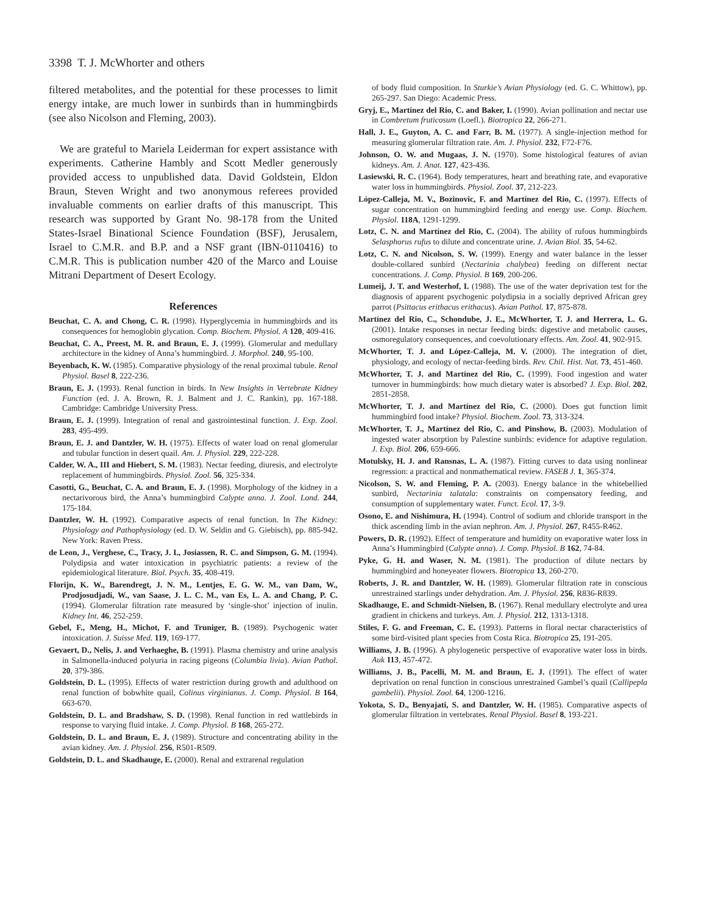3398 T. J. McWhorter and others
filtered metabolites, and the potential for these processes to limit energy intake, are much lower in sunbirds than in hummingbirds (see also Nicolson and Fleming, 2003).
We are grateful to Mariela Leiderman for expert assistance with experiments. Catherine Hambly and Scott Medler generously provided access to unpublished data. David Goldstein, Eldon Braun, Steven Wright and two anonymous referees provided invaluable comments on earlier drafts of this manuscript. This research was supported by Grant No. 98-178 from the United States-Israel Binational Science Foundation (BSF), Jerusalem, Israel to C.M.R. and B.P. and a NSF grant (IBN-0110416) to C.M.R. This is publication number 420 of the Marco and Louise Mitrani Department of Desert Ecology.
References
Beuchat, C. A. and Chong, C. R. (1998). Hyperglycemia in hummingbirds and its consequences for hemoglobin glycation. Comp. Biochem. Physiol. A 120, 409-416.
Beuchat, C. A., Preest, M. R. and Braun, E. J. (1999). Glomerular and medullary architecture in the kidney of Anna’s hummingbird. J. Morphol. 240, 95-100.
Beyenbach, K. W. (1985). Comparative physiology of the renal proximal tubule. Renal Physiol. Basel 8, 222-236.
Braun, E. J. (1993). Renal function in birds. In New Insights in Vertebrate Kidney Function (ed. J. A. Brown, R. J. Balment and J. C. Rankin), pp. 167-188. Cambridge: Cambridge University Press.
Braun, E. J. (1999). Integration of renal and gastrointestinal function. J. Exp. Zool. 283, 495-499.
Braun, E. J. and Dantzler, W. H. (1975). Effects of water load on renal glomerular and tubular function in desert quail. Am. J. Physiol. 229, 222-228.
Calder, W. A., III and Hiebert, S. M. (1983). Nectar feeding, diuresis, and electrolyte replacement of hummingbirds. Physiol. Zool. 56, 325-334.
Casotti, G., Beuchat, C. A. and Braun, E. J. (1998). Morphology of the kidney in a nectarivorous bird, the Anna’s hummingbird Calypte anna. J. Zool. Lond. 244, 175-184.
Dantzler, W. H. (1992). Comparative aspects of renal function. In The Kidney: Physiology and Pathophysiology (ed. D. W. Seldin and G. Giebisch), pp. 885-942. New York: Raven Press.
de Leon, J., Verghese, C., Tracy, J. I., Josiassen, R. C. and Simpson, G. M. (1994). Polydipsia and water intoxication in psychiatric patients: a review of the epidemiological literature. Biol. Psych. 35, 408-419.
Florijn, K. W., Barendregt, J. N. M., Lentjes, E. G. W. M., van Dam, W., Prodjosudjadi, W., van Saase, J. L. C. M., van Es, L. A. and Chang, P. C. (1994). Glomerular filtration rate measured by ‘single-shot’ injection of inulin. Kidney Int. 46, 252-259.
Gebel, F., Meng, H., Michot, F. and Truniger, B. (1989). Psychogenic water intoxication. J. Suisse Med. 119, 169-177.
Gevaert, D., Nelis, J. and Verhaeghe, B. (1991). Plasma chemistry and urine analysis in Salmonella-induced polyuria in racing pigeons (Columbia livia). Avian Pathol. 20, 379-386.
Goldstein, D. L. (1995). Effects of water restriction during growth and adulthood on renal function of bobwhite quail, Colinus virginianus. J. Comp. Physiol. B 164, 663-670.
Goldstein, D. L. and Bradshaw, S. D. (1998). Renal function in red wattlebirds in response to varying fluid intake. J. Comp. Physiol. B 168, 265-272.
Goldstein, D. L. and Braun, E. J. (1989). Structure and concentrating ability in the avian kidney. Am. J. Physiol. 256, R501-R509.
Goldstein, D. L. and Skadhauge, E. (2000). Renal and extrarenal regulation
of body fluid composition. In Sturkie’s Avian Physiology (ed. G. C. Whittow), pp. 265-297. San Diego: Academic Press.
Gryj, E., Martínez del Rio, C. and Baker, I. (1990). Avian pollination and nectar use in Combretum fruticosum (Loefl.). Biotropica 22, 266-271.
Hall, J. E., Guyton, A. C. and Farr, B. M. (1977). A single-injection method for measuring glomerular filtration rate. Am. J. Physiol. 232, F72-F76.
Johnson, O. W. and Mugaas, J. N. (1970). Some histological features of avian kidneys. Am. J. Anat. 127, 423-436.
Lasiewski, R. C. (1964). Body temperatures, heart and breathing rate, and evaporative water loss in hummingbirds. Physiol. Zool. 37, 212-223.
López-Calleja, M. V., Bozinovic, F. and Martínez del Rio, C. (1997). Effects of sugar concentration on hummingbird feeding and energy use. Comp. Biochem. Physiol. 118A, 1291-1299.
Lotz, C. N. and Martínez del Rio, C. (2004). The ability of rufous hummingbirds Selasphorus rufus to dilute and concentrate urine. J. Avian Biol. 35, 54-62.
Lotz, C. N. and Nicolson, S. W. (1999). Energy and water balance in the lesser double-collared sunbird (Nectarinia chalybea) feeding on different nectar concentrations. J. Comp. Physiol. B 169, 200-206.
Lumeij, J. T. and Westerhof, I. (1988). The use of the water deprivation test for the diagnosis of apparent psychogenic polydipsia in a socially deprived African grey parrot (Psittacus erithacus erithacus). Avian Pathol. 17, 875-878.
Martínez del Rio, C., Schondube, J. E., McWhorter, T. J. and Herrera, L. G. (2001). Intake responses in nectar feeding birds: digestive and metabolic causes, osmoregulatory consequences, and coevolutionary effects. Am. Zool. 41, 902-915.
McWhorter, T. J. and López-Calleja, M. V. (2000). The integration of diet, physiology, and ecology of nectar-feeding birds. Rev. Chil. Hist. Nat. 73, 451-460.
McWhorter, T. J. and Martínez del Rio, C. (1999). Food ingestion and water turnover in hummingbirds: how much dietary water is absorbed? J. Exp. Biol. 202, 2851-2858.
McWhorter, T. J. and Martínez del Rio, C. (2000). Does gut function limit hummingbird food intake? Physiol. Biochem. Zool. 73, 313-324.
McWhorter, T. J., Martínez del Rio, C. and Pinshow, B. (2003). Modulation of ingested water absorption by Palestine sunbirds: evidence for adaptive regulation. J. Exp. Biol. 206, 659-666.
Motulsky, H. J. and Ransnas, L. A. (1987). Fitting curves to data using nonlinear regression: a practical and nonmathematical review. FASEB J. 1, 365-374.
Nicolson, S. W. and Fleming, P. A. (2003). Energy balance in the whitebellied sunbird, Nectarinia talatala: constraints on compensatory feeding, and consumption of supplementary water. Funct. Ecol. 17, 3-9.
Osono, E. and Nishimura, H. (1994). Control of sodium and chloride transport in the thick ascending limb in the avian nephron. Am. J. Physiol. 267, R455-R462.
Powers, D. R. (1992). Effect of temperature and humidity on evaporative water loss in Anna’s Hummingbird (Calypte anna). J. Comp. Physiol. B 162, 74-84.
Pyke, G. H. and Waser, N. M. (1981). The production of dilute nectars by hummingbird and honeyeater flowers. Biotropica 13, 260-270.
Roberts, J. R. and Dantzler, W. H. (1989). Glomerular filtration rate in conscious unrestrained starlings under dehydration. Am. J. Physiol. 256, R836-R839.
Skadhauge, E. and Schmidt-Nielsen, B. (1967). Renal medullary electrolyte and urea gradient in chickens and turkeys. Am. J. Physiol. 212, 1313-1318.
Stiles, F. G. and Freeman, C. E. (1993). Patterns in floral nectar characteristics of some bird-visited plant species from Costa Rica. Biotropica 25, 191-205.
Williams, J. B. (1996). A phylogenetic perspective of evaporative water loss in birds. Auk 113, 457-472.
Williams, J. B., Pacelli, M. M. and Braun, E. J. (1991). The effect of water deprivation on renal function in conscious unrestrained Gambel’s quail (Callipepla gambelii). Physiol. Zool. 64, 1200-1216.
Yokota, S. D., Benyajati, S. and Dantzler, W. H. (1985). Comparative aspects of glomerular filtration in vertebrates. Renal Physiol. Basel 8, 193-221.